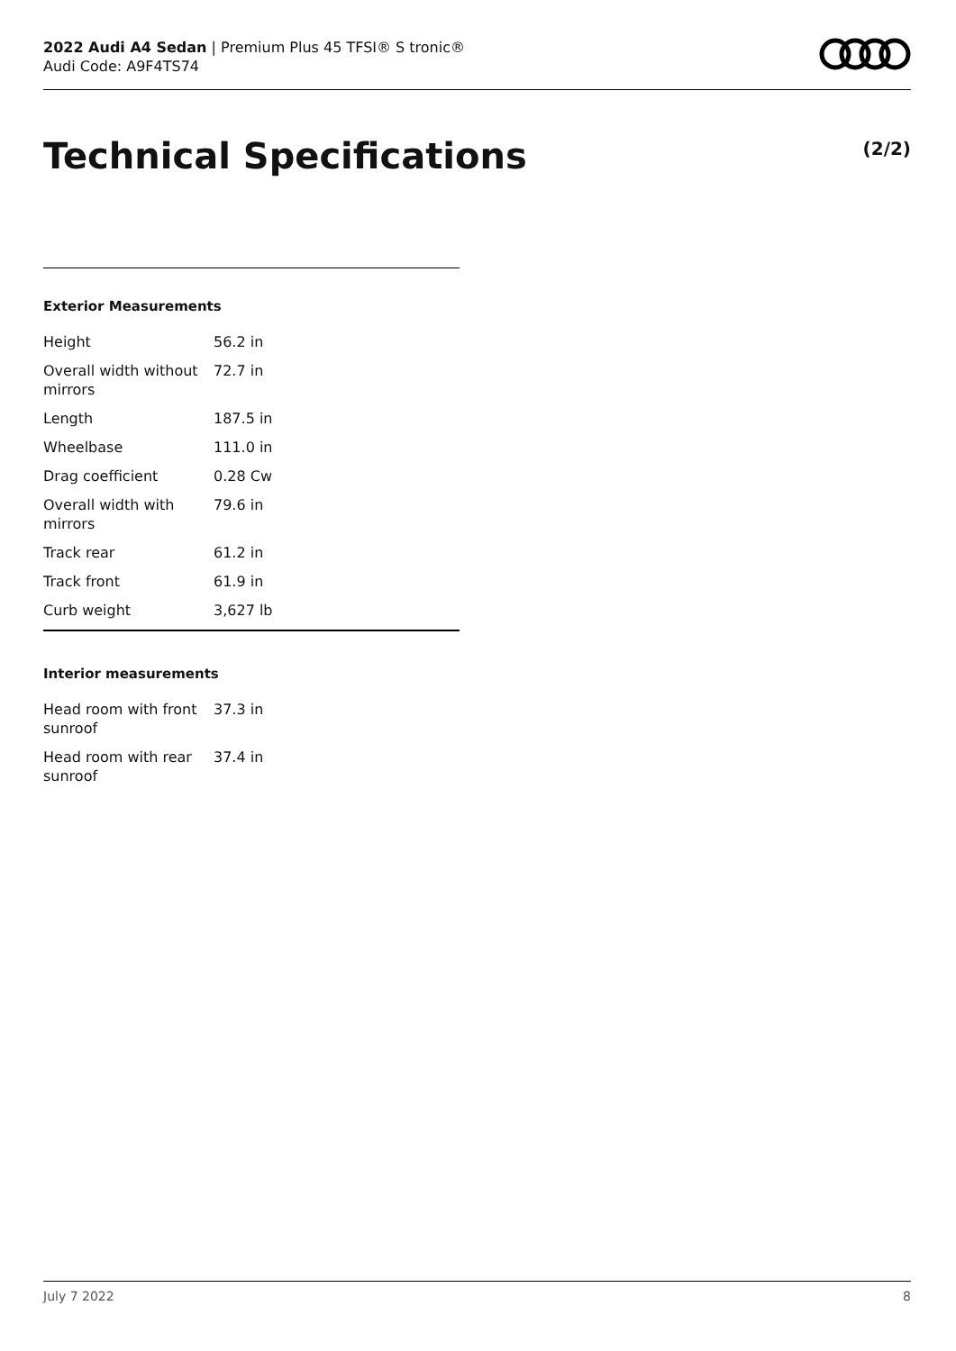2022 Audi A4 Sedan | Premium Plus 45 TFSI® S tronic®
Audi Code: A9F4TS74
Technical Specifications (2/2)
Exterior Measurements
| Height | 56.2 in |
| Overall width without mirrors | 72.7 in |
| Length | 187.5 in |
| Wheelbase | 111.0 in |
| Drag coefficient | 0.28 Cw |
| Overall width with mirrors | 79.6 in |
| Track rear | 61.2 in |
| Track front | 61.9 in |
| Curb weight | 3,627 lb |
Interior measurements
| Head room with front sunroof | 37.3 in |
| Head room with rear sunroof | 37.4 in |
July 7 2022 8